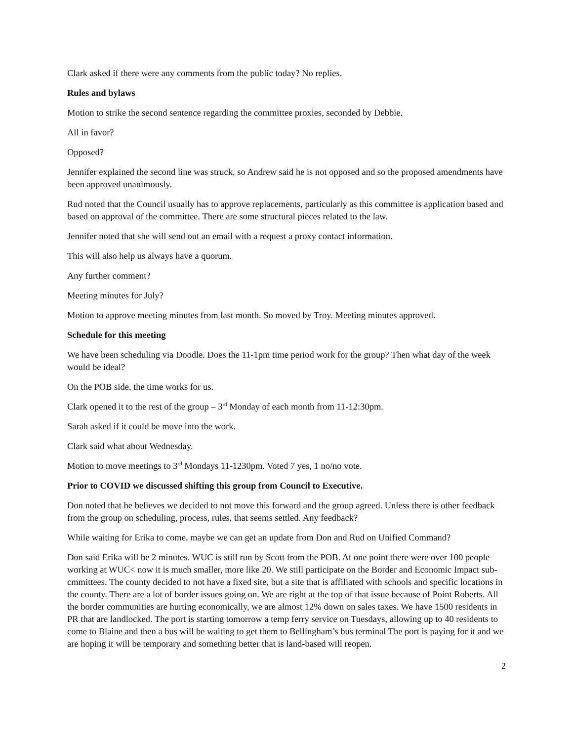Clark asked if there were any comments from the public today? No replies.
Rules and bylaws
Motion to strike the second sentence regarding the committee proxies, seconded by Debbie.
All in favor?
Opposed?
Jennifer explained the second line was struck, so Andrew said he is not opposed and so the proposed amendments have been approved unanimously.
Rud noted that the Council usually has to approve replacements, particularly as this committee is application based and based on approval of the committee. There are some structural pieces related to the law.
Jennifer noted that she will send out an email with a request a proxy contact information.
This will also help us always have a quorum.
Any further comment?
Meeting minutes for July?
Motion to approve meeting minutes from last month. So moved by Troy. Meeting minutes approved.
Schedule for this meeting
We have been scheduling via Doodle. Does the 11-1pm time period work for the group? Then what day of the week would be ideal?
On the POB side, the time works for us.
Clark opened it to the rest of the group – 3<sup>rd</sup> Monday of each month from 11-12:30pm.
Sarah asked if it could be move into the work.
Clark said what about Wednesday.
Motion to move meetings to 3<sup>rd</sup> Mondays 11-1230pm. Voted 7 yes, 1 no/no vote.
Prior to COVID we discussed shifting this group from Council to Executive.
Don noted that he believes we decided to not move this forward and the group agreed. Unless there is other feedback from the group on scheduling, process, rules, that seems settled. Any feedback?
While waiting for Erika to come, maybe we can get an update from Don and Rud on Unified Command?
Don said Erika will be 2 minutes. WUC is still run by Scott from the POB. At one point there were over 100 people working at WUC< now it is much smaller, more like 20. We still participate on the Border and Economic Impact sub-cmmittees. The county decided to not have a fixed site, but a site that is affiliated with schools and specific locations in the county. There are a lot of border issues going on. We are right at the top of that issue because of Point Roberts. All the border communities are hurting economically, we are almost 12% down on sales taxes. We have 1500 residents in PR that are landlocked. The port is starting tomorrow a temp ferry service on Tuesdays, allowing up to 40 residents to come to Blaine and then a bus will be waiting to get them to Bellingham’s bus terminal The port is paying for it and we are hoping it will be temporary and something better that is land-based will reopen.
2